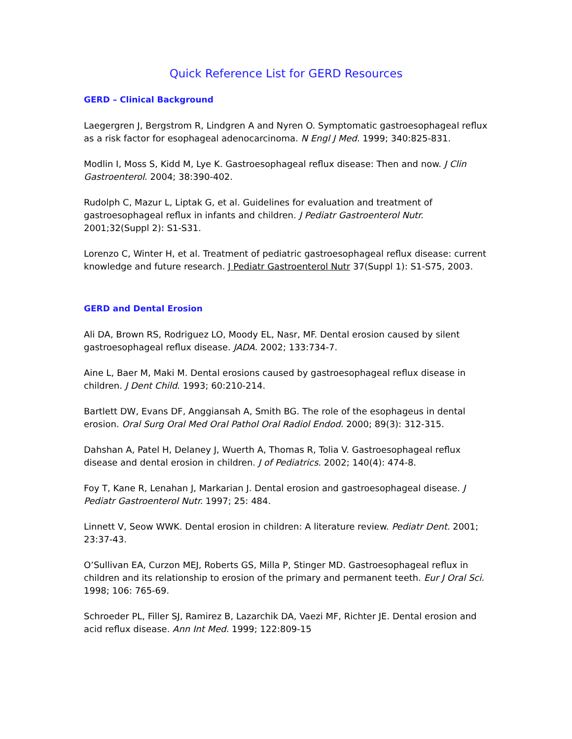Quick Reference List for GERD Resources
GERD – Clinical Background
Laegergren J, Bergstrom R, Lindgren A and Nyren O. Symptomatic gastroesophageal reflux as a risk factor for esophageal adenocarcinoma. N Engl J Med. 1999; 340:825-831.
Modlin I, Moss S, Kidd M, Lye K. Gastroesophageal reflux disease: Then and now. J Clin Gastroenterol. 2004; 38:390-402.
Rudolph C, Mazur L, Liptak G, et al. Guidelines for evaluation and treatment of gastroesophageal reflux in infants and children. J Pediatr Gastroenterol Nutr. 2001;32(Suppl 2): S1-S31.
Lorenzo C, Winter H, et al. Treatment of pediatric gastroesophageal reflux disease: current knowledge and future research. J Pediatr Gastroenterol Nutr 37(Suppl 1): S1-S75, 2003.
GERD and Dental Erosion
Ali DA, Brown RS, Rodriguez LO, Moody EL, Nasr, MF. Dental erosion caused by silent gastroesophageal reflux disease. JADA. 2002; 133:734-7.
Aine L, Baer M, Maki M. Dental erosions caused by gastroesophageal reflux disease in children. J Dent Child. 1993; 60:210-214.
Bartlett DW, Evans DF, Anggiansah A, Smith BG. The role of the esophageus in dental erosion. Oral Surg Oral Med Oral Pathol Oral Radiol Endod. 2000; 89(3): 312-315.
Dahshan A, Patel H, Delaney J, Wuerth A, Thomas R, Tolia V. Gastroesophageal reflux disease and dental erosion in children. J of Pediatrics. 2002; 140(4): 474-8.
Foy T, Kane R, Lenahan J, Markarian J. Dental erosion and gastroesophageal disease. J Pediatr Gastroenterol Nutr. 1997; 25: 484.
Linnett V, Seow WWK. Dental erosion in children: A literature review. Pediatr Dent. 2001; 23:37-43.
O’Sullivan EA, Curzon MEJ, Roberts GS, Milla P, Stinger MD. Gastroesophageal reflux in children and its relationship to erosion of the primary and permanent teeth. Eur J Oral Sci. 1998; 106: 765-69.
Schroeder PL, Filler SJ, Ramirez B, Lazarchik DA, Vaezi MF, Richter JE. Dental erosion and acid reflux disease. Ann Int Med. 1999; 122:809-15